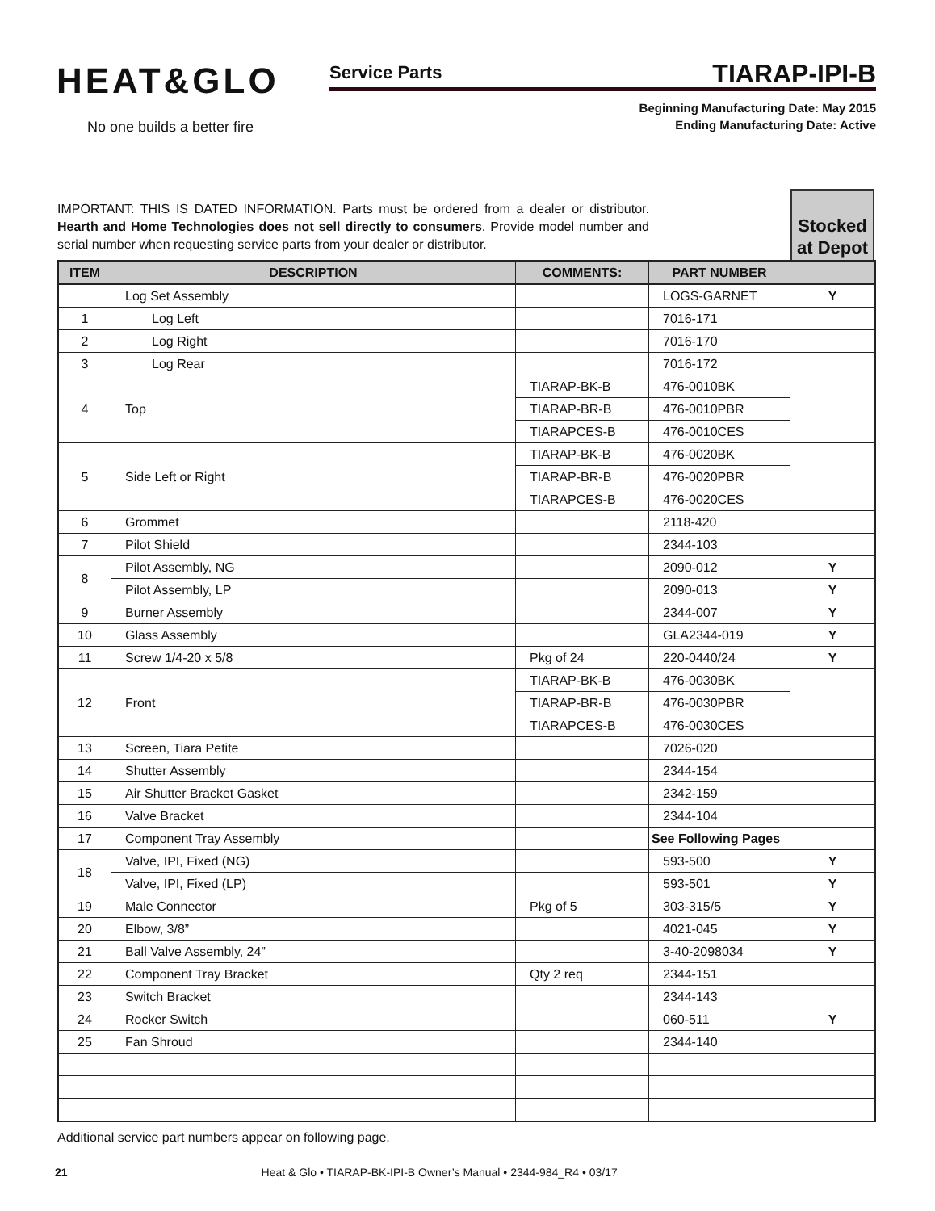HEAT&GLO
No one builds a better fire
Service Parts TIARAP-IPI-B
Beginning Manufacturing Date: May 2015
Ending Manufacturing Date: Active
IMPORTANT: THIS IS DATED INFORMATION. Parts must be ordered from a dealer or distributor. Hearth and Home Technologies does not sell directly to consumers. Provide model number and serial number when requesting service parts from your dealer or distributor.
Stocked at Depot
| ITEM | DESCRIPTION | COMMENTS: | PART NUMBER | |
| --- | --- | --- | --- | --- |
| | Log Set Assembly | | LOGS-GARNET | Y |
| 1 | Log Left | | 7016-171 | |
| 2 | Log Right | | 7016-170 | |
| 3 | Log Rear | | 7016-172 | |
| 4 | Top | TIARAP-BK-B | 476-0010BK | |
| | | TIARAP-BR-B | 476-0010PBR | |
| | | TIARAPCES-B | 476-0010CES | |
| 5 | Side Left or Right | TIARAP-BK-B | 476-0020BK | |
| | | TIARAP-BR-B | 476-0020PBR | |
| | | TIARAPCES-B | 476-0020CES | |
| 6 | Grommet | | 2118-420 | |
| 7 | Pilot Shield | | 2344-103 | |
| 8 | Pilot Assembly, NG | | 2090-012 | Y |
| | Pilot Assembly, LP | | 2090-013 | Y |
| 9 | Burner Assembly | | 2344-007 | Y |
| 10 | Glass Assembly | | GLA2344-019 | Y |
| 11 | Screw 1/4-20 x 5/8 | Pkg of 24 | 220-0440/24 | Y |
| 12 | Front | TIARAP-BK-B | 476-0030BK | |
| | | TIARAP-BR-B | 476-0030PBR | |
| | | TIARAPCES-B | 476-0030CES | |
| 13 | Screen, Tiara Petite | | 7026-020 | |
| 14 | Shutter Assembly | | 2344-154 | |
| 15 | Air Shutter Bracket Gasket | | 2342-159 | |
| 16 | Valve Bracket | | 2344-104 | |
| 17 | Component Tray Assembly | | See Following Pages | |
| 18 | Valve, IPI, Fixed (NG) | | 593-500 | Y |
| | Valve, IPI, Fixed (LP) | | 593-501 | Y |
| 19 | Male Connector | Pkg of 5 | 303-315/5 | Y |
| 20 | Elbow, 3/8” | | 4021-045 | Y |
| 21 | Ball Valve Assembly, 24” | | 3-40-2098034 | Y |
| 22 | Component Tray Bracket | Qty 2 req | 2344-151 | |
| 23 | Switch Bracket | | 2344-143 | |
| 24 | Rocker Switch | | 060-511 | Y |
| 25 | Fan Shroud | | 2344-140 | |
Additional service part numbers appear on following page.
21 Heat & Glo • TIARAP-BK-IPI-B Owner’s Manual • 2344-984_R4 • 03/17